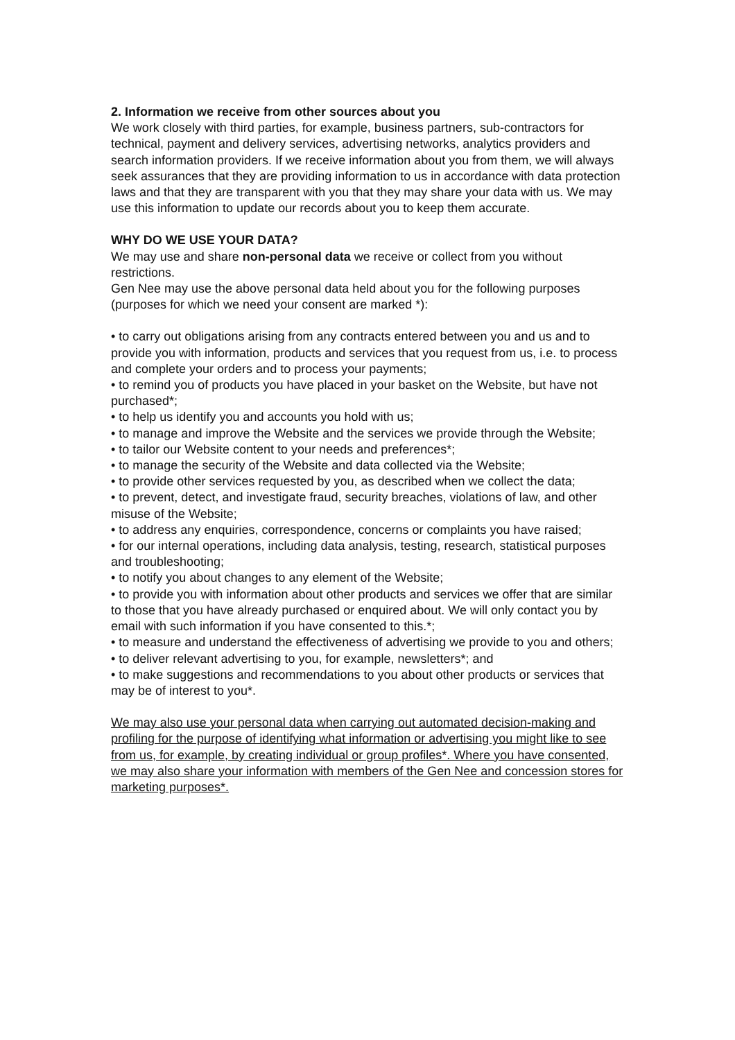2. Information we receive from other sources about you
We work closely with third parties, for example, business partners, sub-contractors for technical, payment and delivery services, advertising networks, analytics providers and search information providers. If we receive information about you from them, we will always seek assurances that they are providing information to us in accordance with data protection laws and that they are transparent with you that they may share your data with us. We may use this information to update our records about you to keep them accurate.
WHY DO WE USE YOUR DATA?
We may use and share non-personal data we receive or collect from you without restrictions.
Gen Nee may use the above personal data held about you for the following purposes (purposes for which we need your consent are marked *):
• to carry out obligations arising from any contracts entered between you and us and to provide you with information, products and services that you request from us, i.e. to process and complete your orders and to process your payments;
• to remind you of products you have placed in your basket on the Website, but have not purchased*;
• to help us identify you and accounts you hold with us;
• to manage and improve the Website and the services we provide through the Website;
• to tailor our Website content to your needs and preferences*;
• to manage the security of the Website and data collected via the Website;
• to provide other services requested by you, as described when we collect the data;
• to prevent, detect, and investigate fraud, security breaches, violations of law, and other misuse of the Website;
• to address any enquiries, correspondence, concerns or complaints you have raised;
• for our internal operations, including data analysis, testing, research, statistical purposes and troubleshooting;
• to notify you about changes to any element of the Website;
• to provide you with information about other products and services we offer that are similar to those that you have already purchased or enquired about. We will only contact you by email with such information if you have consented to this.*;
• to measure and understand the effectiveness of advertising we provide to you and others;
• to deliver relevant advertising to you, for example, newsletters*; and
• to make suggestions and recommendations to you about other products or services that may be of interest to you*.
We may also use your personal data when carrying out automated decision-making and profiling for the purpose of identifying what information or advertising you might like to see from us, for example, by creating individual or group profiles*. Where you have consented, we may also share your information with members of the Gen Nee and concession stores for marketing purposes*.